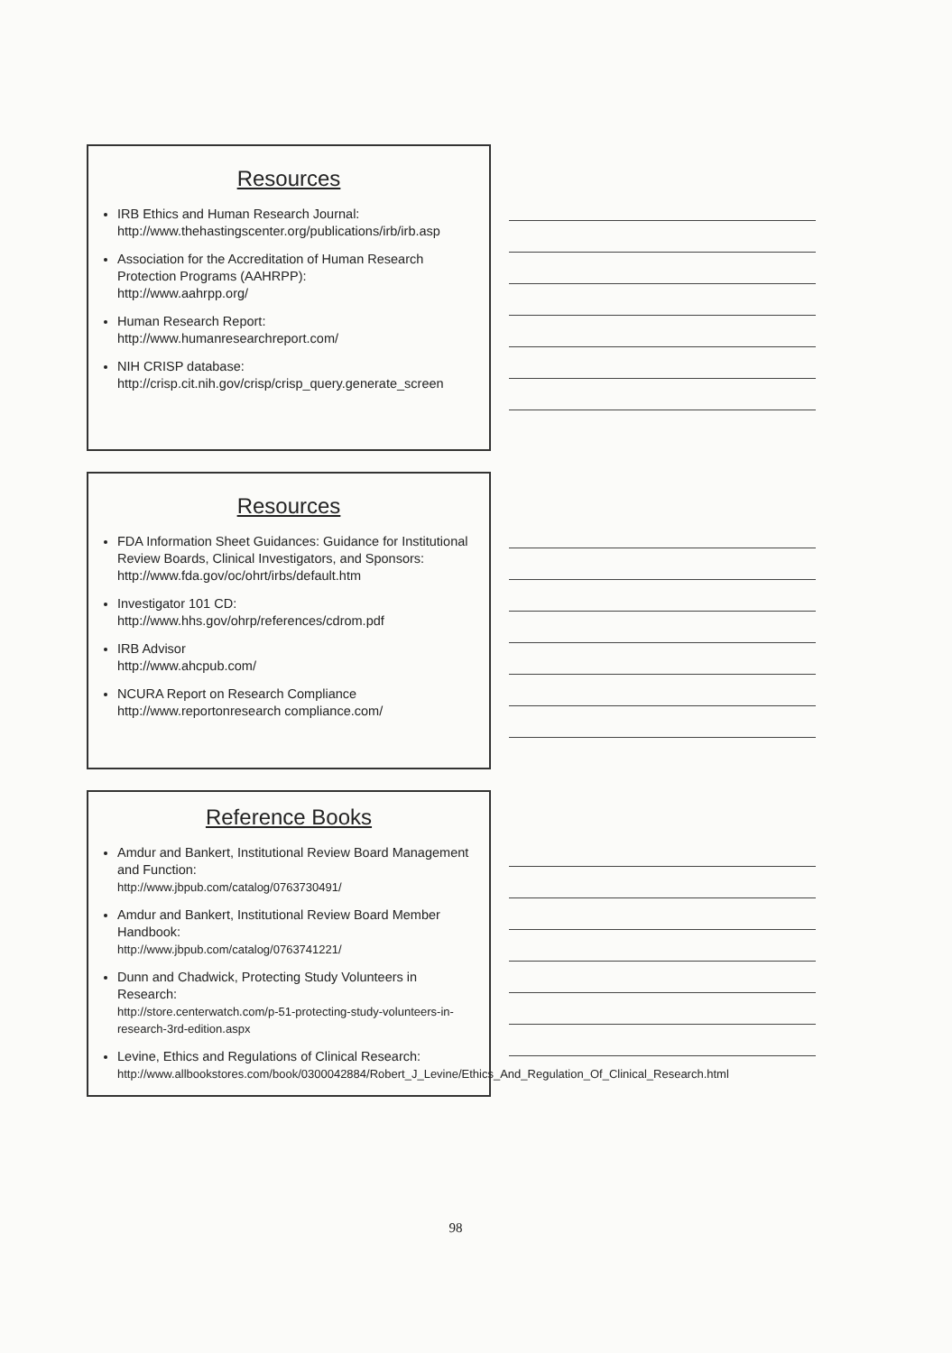Resources
IRB Ethics and Human Research Journal:
http://www.thehastingscenter.org/publications/irb/irb.asp
Association for the Accreditation of Human Research Protection Programs (AAHRPP):
http://www.aahrpp.org/
Human Research Report:
http://www.humanresearchreport.com/
NIH CRISP database:
http://crisp.cit.nih.gov/crisp/crisp_query.generate_screen
Resources
FDA Information Sheet Guidances: Guidance for Institutional Review Boards, Clinical Investigators, and Sponsors:
http://www.fda.gov/oc/ohrt/irbs/default.htm
Investigator 101 CD:
http://www.hhs.gov/ohrp/references/cdrom.pdf
IRB Advisor
http://www.ahcpub.com/
NCURA Report on Research Compliance
http://www.reportonresearch compliance.com/
Reference Books
Amdur and Bankert, Institutional Review Board Management and Function:
http://www.jbpub.com/catalog/0763730491/
Amdur and Bankert, Institutional Review Board Member Handbook:
http://www.jbpub.com/catalog/0763741221/
Dunn and Chadwick, Protecting Study Volunteers in Research:
http://store.centerwatch.com/p-51-protecting-study-volunteers-in-research-3rd-edition.aspx
Levine, Ethics and Regulations of Clinical Research:
http://www.allbookstores.com/book/0300042884/Robert_J_Levine/Ethics_And_Regulation_Of_Clinical_Research.html
98